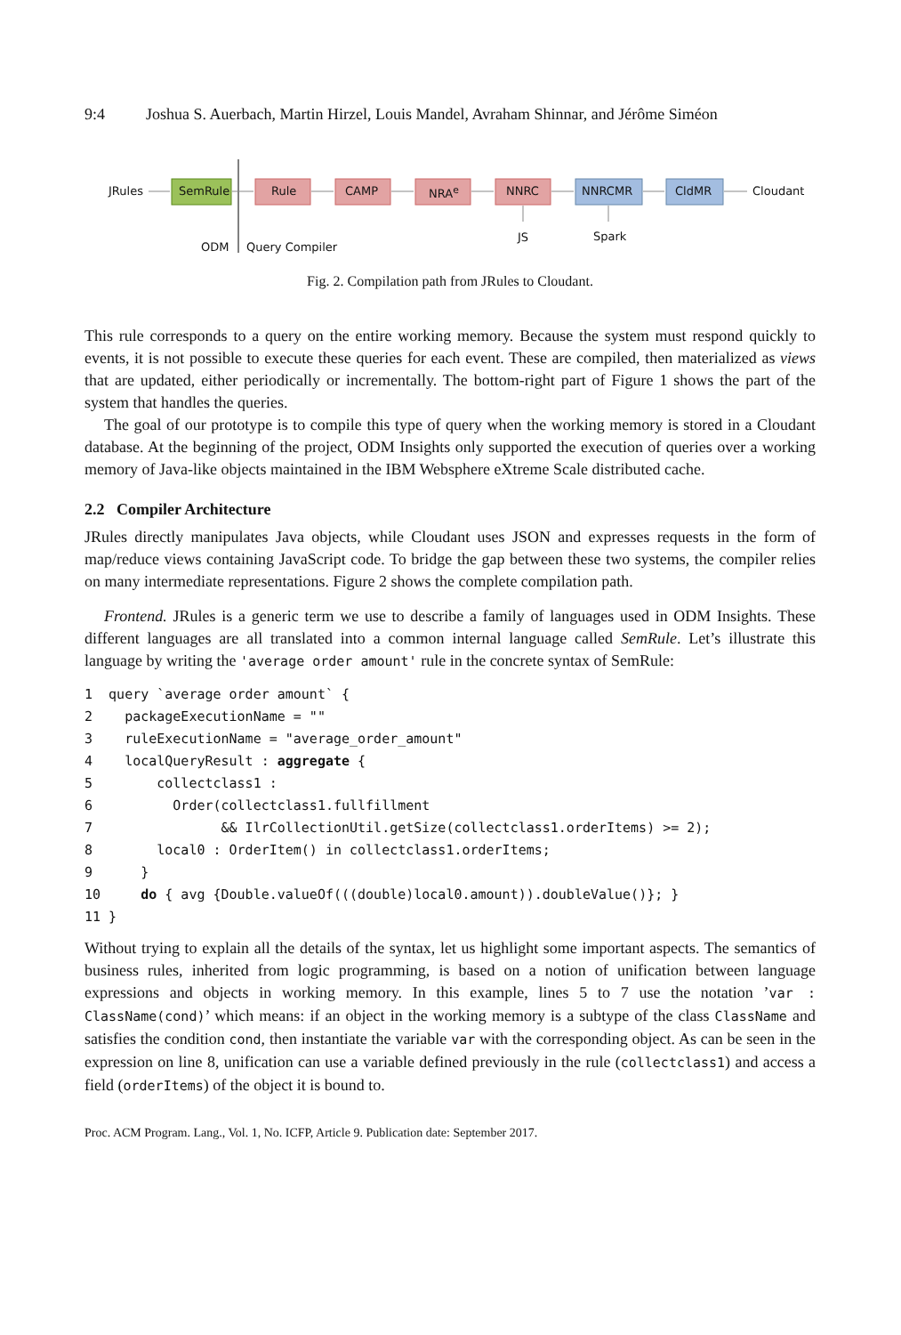9:4 Joshua S. Auerbach, Martin Hirzel, Louis Mandel, Avraham Shinnar, and Jérôme Siméon
JRules SemRule Rule CAMP NRA<sup>e</sup> NNRC NNRCMR CldMR Cloudant
JS Spark
ODM Query Compiler
Fig. 2. Compilation path from JRules to Cloudant.
This rule corresponds to a query on the entire working memory. Because the system must respond quickly to events, it is not possible to execute these queries for each event. These are compiled, then materialized as views that are updated, either periodically or incrementally. The bottom-right part of Figure 1 shows the part of the system that handles the queries.
The goal of our prototype is to compile this type of query when the working memory is stored in a Cloudant database. At the beginning of the project, ODM Insights only supported the execution of queries over a working memory of Java-like objects maintained in the IBM Websphere eXtreme Scale distributed cache.
2.2 Compiler Architecture
JRules directly manipulates Java objects, while Cloudant uses JSON and expresses requests in the form of map/reduce views containing JavaScript code. To bridge the gap between these two systems, the compiler relies on many intermediate representations. Figure 2 shows the complete compilation path.
Frontend. JRules is a generic term we use to describe a family of languages used in ODM Insights. These different languages are all translated into a common internal language called SemRule. Let’s illustrate this language by writing the 'average order amount' rule in the concrete syntax of SemRule:
1  query `average order amount` {
2    packageExecutionName = ""
3    ruleExecutionName = "average_order_amount"
4    localQueryResult : aggregate {
5        collectclass1 :
6          Order(collectclass1.fullfillment
7                && IlrCollectionUtil.getSize(collectclass1.orderItems) >= 2);
8        local0 : OrderItem() in collectclass1.orderItems;
9      }
10     do { avg {Double.valueOf(((double)local0.amount)).doubleValue()}; }
11 }
Without trying to explain all the details of the syntax, let us highlight some important aspects. The semantics of business rules, inherited from logic programming, is based on a notion of unification between language expressions and objects in working memory. In this example, lines 5 to 7 use the notation ’var : ClassName(cond)’ which means: if an object in the working memory is a subtype of the class ClassName and satisfies the condition cond, then instantiate the variable var with the corresponding object. As can be seen in the expression on line 8, unification can use a variable defined previously in the rule (collectclass1) and access a field (orderItems) of the object it is bound to.
Proc. ACM Program. Lang., Vol. 1, No. ICFP, Article 9. Publication date: September 2017.